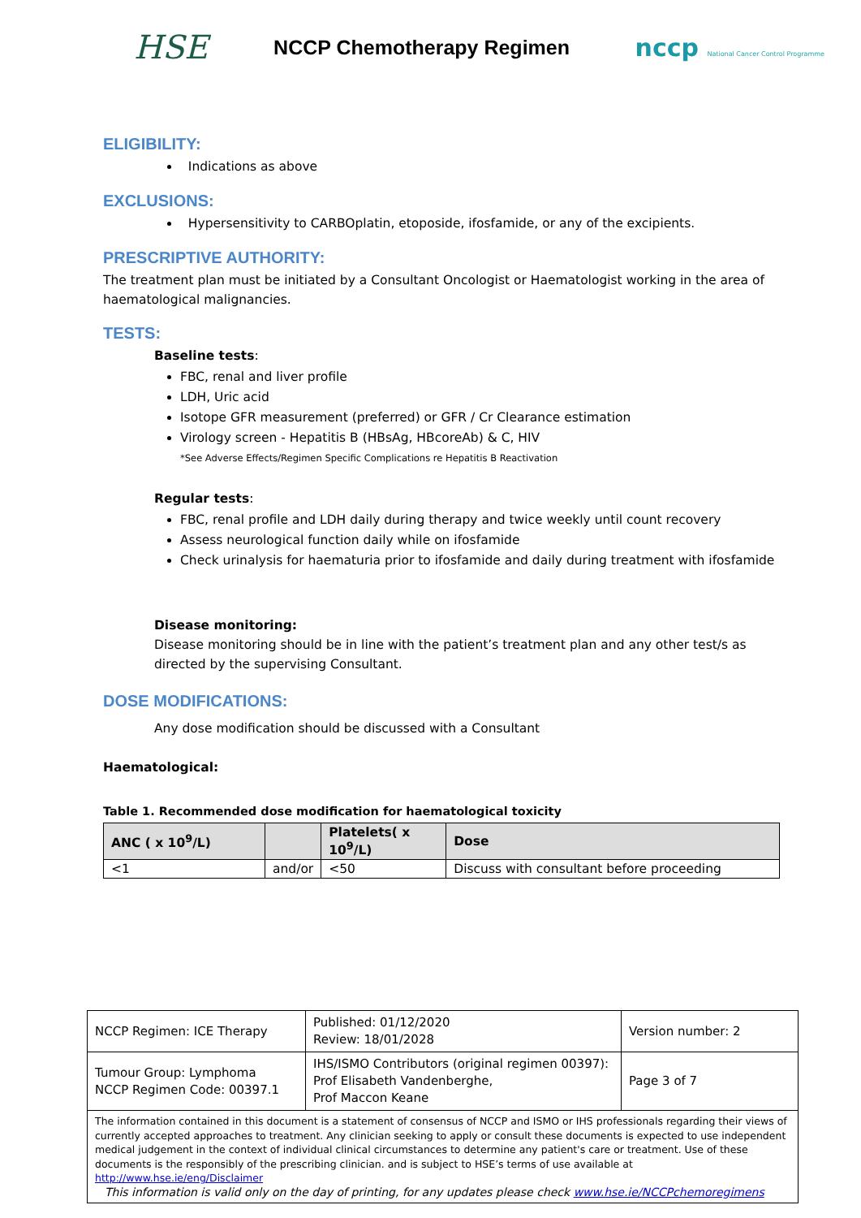HSE NCCP Chemotherapy Regimen nccp National Cancer Control Programme
ELIGIBILITY:
Indications as above
EXCLUSIONS:
Hypersensitivity to CARBOplatin, etoposide, ifosfamide, or any of the excipients.
PRESCRIPTIVE AUTHORITY:
The treatment plan must be initiated by a Consultant Oncologist or Haematologist working in the area of haematological malignancies.
TESTS:
Baseline tests:
FBC, renal and liver profile
LDH, Uric acid
Isotope GFR measurement (preferred) or GFR / Cr Clearance estimation
Virology screen - Hepatitis B (HBsAg, HBcoreAb) & C, HIV
*See Adverse Effects/Regimen Specific Complications re Hepatitis B Reactivation
Regular tests:
FBC, renal profile and LDH daily during therapy and twice weekly until count recovery
Assess neurological function daily while on ifosfamide
Check urinalysis for haematuria prior to ifosfamide and daily during treatment with ifosfamide
Disease monitoring:
Disease monitoring should be in line with the patient’s treatment plan and any other test/s as directed by the supervising Consultant.
DOSE MODIFICATIONS:
Any dose modification should be discussed with a Consultant
Haematological:
Table 1. Recommended dose modification for haematological toxicity
| ANC ( x 10<sup>9</sup>/L) | | Platelets( x 10<sup>9</sup>/L) | Dose |
| --- | --- | --- | --- |
| <1 | and/or | <50 | Discuss with consultant before proceeding |
| NCCP Regimen: ICE Therapy | Published: 01/12/2020 Review: 18/01/2028 | Version number: 2 |
| Tumour Group: Lymphoma NCCP Regimen Code: 00397.1 | IHS/ISMO Contributors (original regimen 00397): Prof Elisabeth Vandenberghe, Prof Maccon Keane | Page 3 of 7 |
| The information contained in this document is a statement of consensus of NCCP and ISMO or IHS professionals regarding their views of currently accepted approaches to treatment. Any clinician seeking to apply or consult these documents is expected to use independent medical judgement in the context of individual clinical circumstances to determine any patient's care or treatment. Use of these documents is the responsibly of the prescribing clinician. and is subject to HSE’s terms of use available at http://www.hse.ie/eng/Disclaimer This information is valid only on the day of printing, for any updates please check www.hse.ie/NCCPchemoregimens | | |